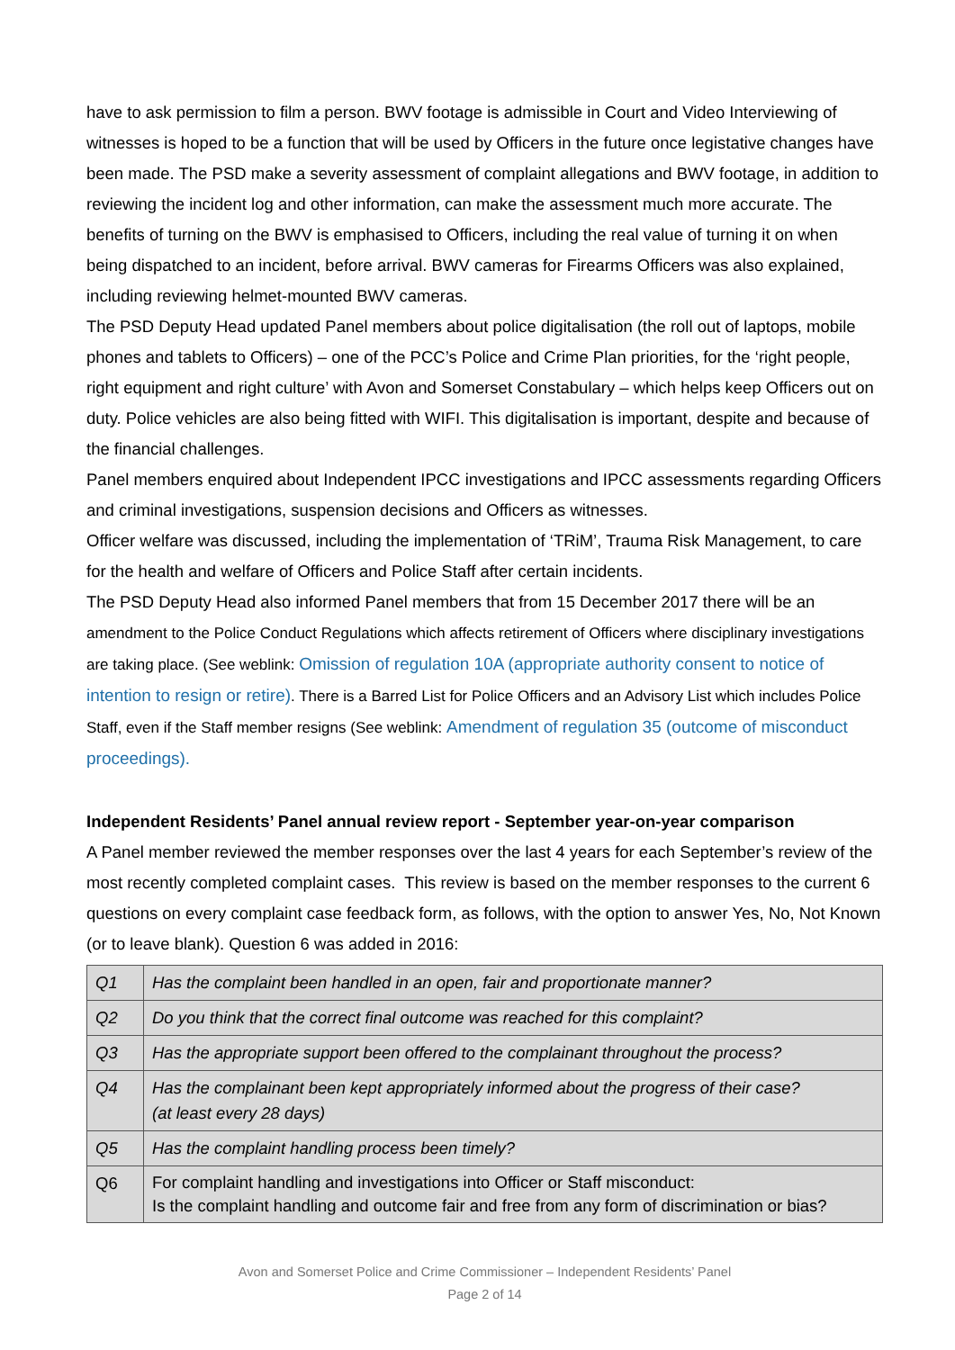have to ask permission to film a person. BWV footage is admissible in Court and Video Interviewing of witnesses is hoped to be a function that will be used by Officers in the future once legistative changes have been made. The PSD make a severity assessment of complaint allegations and BWV footage, in addition to reviewing the incident log and other information, can make the assessment much more accurate. The benefits of turning on the BWV is emphasised to Officers, including the real value of turning it on when being dispatched to an incident, before arrival. BWV cameras for Firearms Officers was also explained, including reviewing helmet-mounted BWV cameras.
The PSD Deputy Head updated Panel members about police digitalisation (the roll out of laptops, mobile phones and tablets to Officers) – one of the PCC’s Police and Crime Plan priorities, for the ‘right people, right equipment and right culture’ with Avon and Somerset Constabulary – which helps keep Officers out on duty. Police vehicles are also being fitted with WIFI. This digitalisation is important, despite and because of the financial challenges.
Panel members enquired about Independent IPCC investigations and IPCC assessments regarding Officers and criminal investigations, suspension decisions and Officers as witnesses.
Officer welfare was discussed, including the implementation of ‘TRiM’, Trauma Risk Management, to care for the health and welfare of Officers and Police Staff after certain incidents.
The PSD Deputy Head also informed Panel members that from 15 December 2017 there will be an amendment to the Police Conduct Regulations which affects retirement of Officers where disciplinary investigations are taking place. (See weblink: Omission of regulation 10A (appropriate authority consent to notice of intention to resign or retire). There is a Barred List for Police Officers and an Advisory List which includes Police Staff, even if the Staff member resigns (See weblink: Amendment of regulation 35 (outcome of misconduct proceedings).
Independent Residents’ Panel annual review report - September year-on-year comparison
A Panel member reviewed the member responses over the last 4 years for each September’s review of the most recently completed complaint cases. This review is based on the member responses to the current 6 questions on every complaint case feedback form, as follows, with the option to answer Yes, No, Not Known (or to leave blank). Question 6 was added in 2016:
| Q1 | Has the complaint been handled in an open, fair and proportionate manner? |
| Q2 | Do you think that the correct final outcome was reached for this complaint? |
| Q3 | Has the appropriate support been offered to the complainant throughout the process? |
| Q4 | Has the complainant been kept appropriately informed about the progress of their case? (at least every 28 days) |
| Q5 | Has the complaint handling process been timely? |
| Q6 | For complaint handling and investigations into Officer or Staff misconduct: Is the complaint handling and outcome fair and free from any form of discrimination or bias? |
Avon and Somerset Police and Crime Commissioner – Independent Residents’ Panel
Page 2 of 14